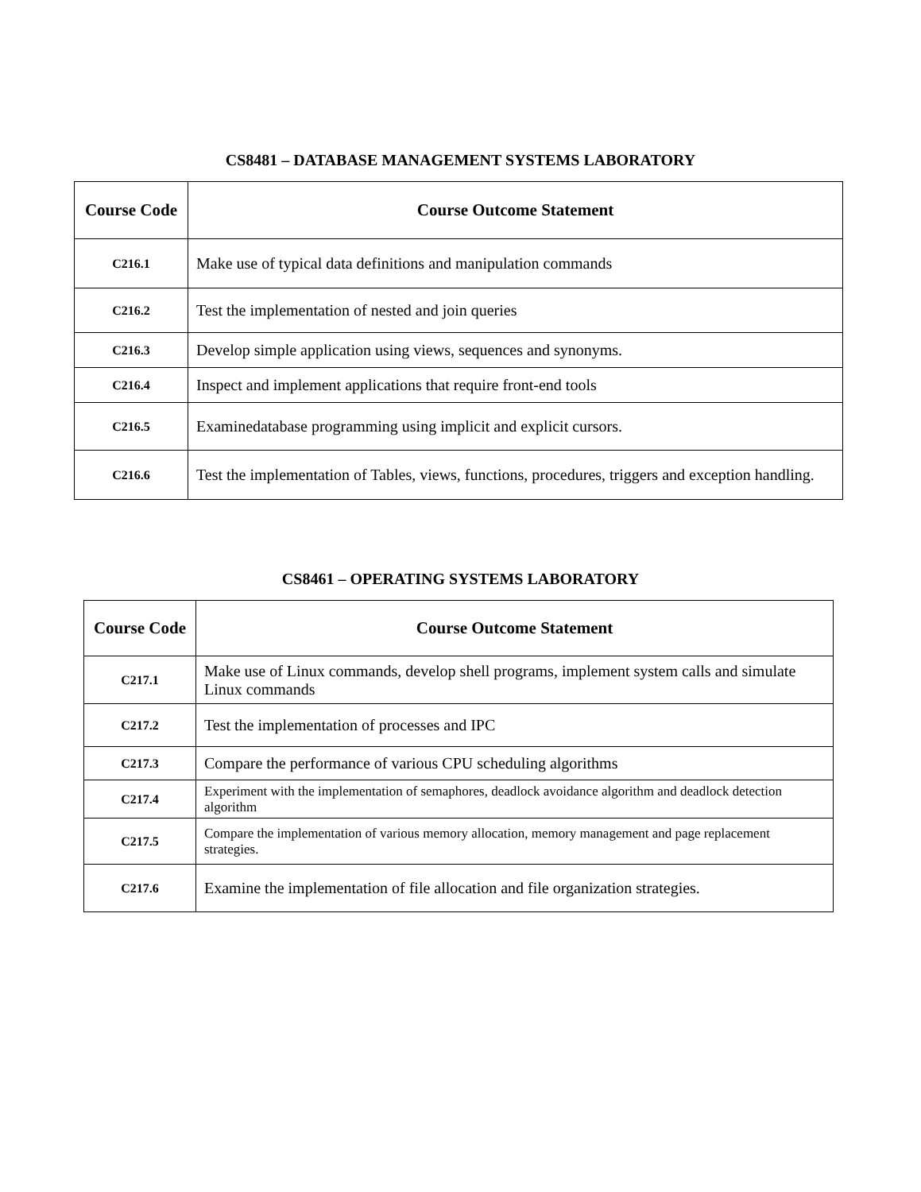CS8481 – DATABASE MANAGEMENT SYSTEMS LABORATORY
| Course Code | Course Outcome Statement |
| --- | --- |
| C216.1 | Make use of typical data definitions and manipulation commands |
| C216.2 | Test the implementation of nested and join queries |
| C216.3 | Develop simple application using views, sequences and synonyms. |
| C216.4 | Inspect and implement applications that require front-end tools |
| C216.5 | Examinedatabase programming using implicit and explicit cursors. |
| C216.6 | Test the implementation of Tables, views, functions, procedures, triggers and exception handling. |
CS8461 – OPERATING SYSTEMS LABORATORY
| Course Code | Course Outcome Statement |
| --- | --- |
| C217.1 | Make use of Linux commands, develop shell programs, implement system calls and simulate Linux commands |
| C217.2 | Test the implementation of processes and IPC |
| C217.3 | Compare the performance of various CPU scheduling algorithms |
| C217.4 | Experiment with the implementation of semaphores, deadlock avoidance algorithm and deadlock detection algorithm |
| C217.5 | Compare the implementation of various memory allocation, memory management and page replacement strategies. |
| C217.6 | Examine the implementation of file allocation and file organization strategies. |